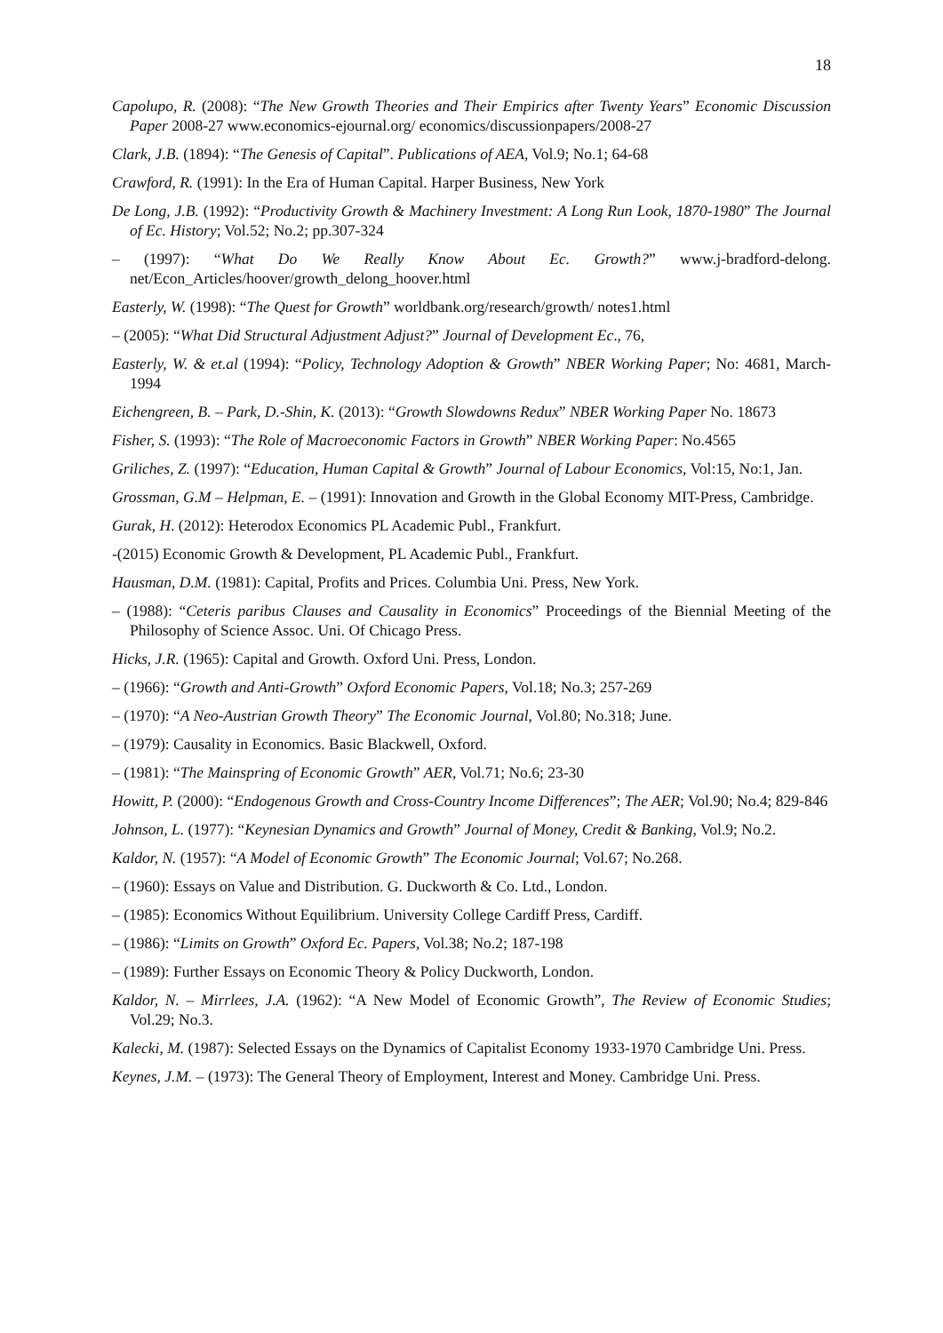18
Capolupo, R. (2008): “The New Growth Theories and Their Empirics after Twenty Years” Economic Discussion Paper 2008-27 www.economics-ejournal.org/ economics/discussionpapers/2008-27
Clark, J.B. (1894): “The Genesis of Capital”. Publications of AEA, Vol.9; No.1; 64-68
Crawford, R. (1991): In the Era of Human Capital. Harper Business, New York
De Long, J.B. (1992): “Productivity Growth & Machinery Investment: A Long Run Look, 1870-1980” The Journal of Ec. History; Vol.52; No.2; pp.307-324
– (1997): “What Do We Really Know About Ec. Growth?” www.j-bradford-delong. net/Econ_Articles/hoover/growth_delong_hoover.html
Easterly, W. (1998): “The Quest for Growth” worldbank.org/research/growth/ notes1.html
– (2005): “What Did Structural Adjustment Adjust?” Journal of Development Ec., 76,
Easterly, W. & et.al (1994): “Policy, Technology Adoption & Growth” NBER Working Paper; No: 4681, March-1994
Eichengreen, B. – Park, D.-Shin, K. (2013): “Growth Slowdowns Redux” NBER Working Paper No. 18673
Fisher, S. (1993): “The Role of Macroeconomic Factors in Growth” NBER Working Paper: No.4565
Griliches, Z. (1997): “Education, Human Capital & Growth” Journal of Labour Economics, Vol:15, No:1, Jan.
Grossman, G.M – Helpman, E. – (1991): Innovation and Growth in the Global Economy MIT-Press, Cambridge.
Gurak, H. (2012): Heterodox Economics PL Academic Publ., Frankfurt.
-(2015) Economic Growth & Development, PL Academic Publ., Frankfurt.
Hausman, D.M. (1981): Capital, Profits and Prices. Columbia Uni. Press, New York.
– (1988): “Ceteris paribus Clauses and Causality in Economics” Proceedings of the Biennial Meeting of the Philosophy of Science Assoc. Uni. Of Chicago Press.
Hicks, J.R. (1965): Capital and Growth. Oxford Uni. Press, London.
– (1966): “Growth and Anti-Growth” Oxford Economic Papers, Vol.18; No.3; 257-269
– (1970): “A Neo-Austrian Growth Theory” The Economic Journal, Vol.80; No.318; June.
– (1979): Causality in Economics. Basic Blackwell, Oxford.
– (1981): “The Mainspring of Economic Growth” AER, Vol.71; No.6; 23-30
Howitt, P. (2000): “Endogenous Growth and Cross-Country Income Differences”; The AER; Vol.90; No.4; 829-846
Johnson, L. (1977): “Keynesian Dynamics and Growth” Journal of Money, Credit & Banking, Vol.9; No.2.
Kaldor, N. (1957): “A Model of Economic Growth” The Economic Journal; Vol.67; No.268.
– (1960): Essays on Value and Distribution. G. Duckworth & Co. Ltd., London.
– (1985): Economics Without Equilibrium. University College Cardiff Press, Cardiff.
– (1986): “Limits on Growth” Oxford Ec. Papers, Vol.38; No.2; 187-198
– (1989): Further Essays on Economic Theory & Policy Duckworth, London.
Kaldor, N. – Mirrlees, J.A. (1962): “A New Model of Economic Growth”, The Review of Economic Studies; Vol.29; No.3.
Kalecki, M. (1987): Selected Essays on the Dynamics of Capitalist Economy 1933-1970 Cambridge Uni. Press.
Keynes, J.M. – (1973): The General Theory of Employment, Interest and Money. Cambridge Uni. Press.